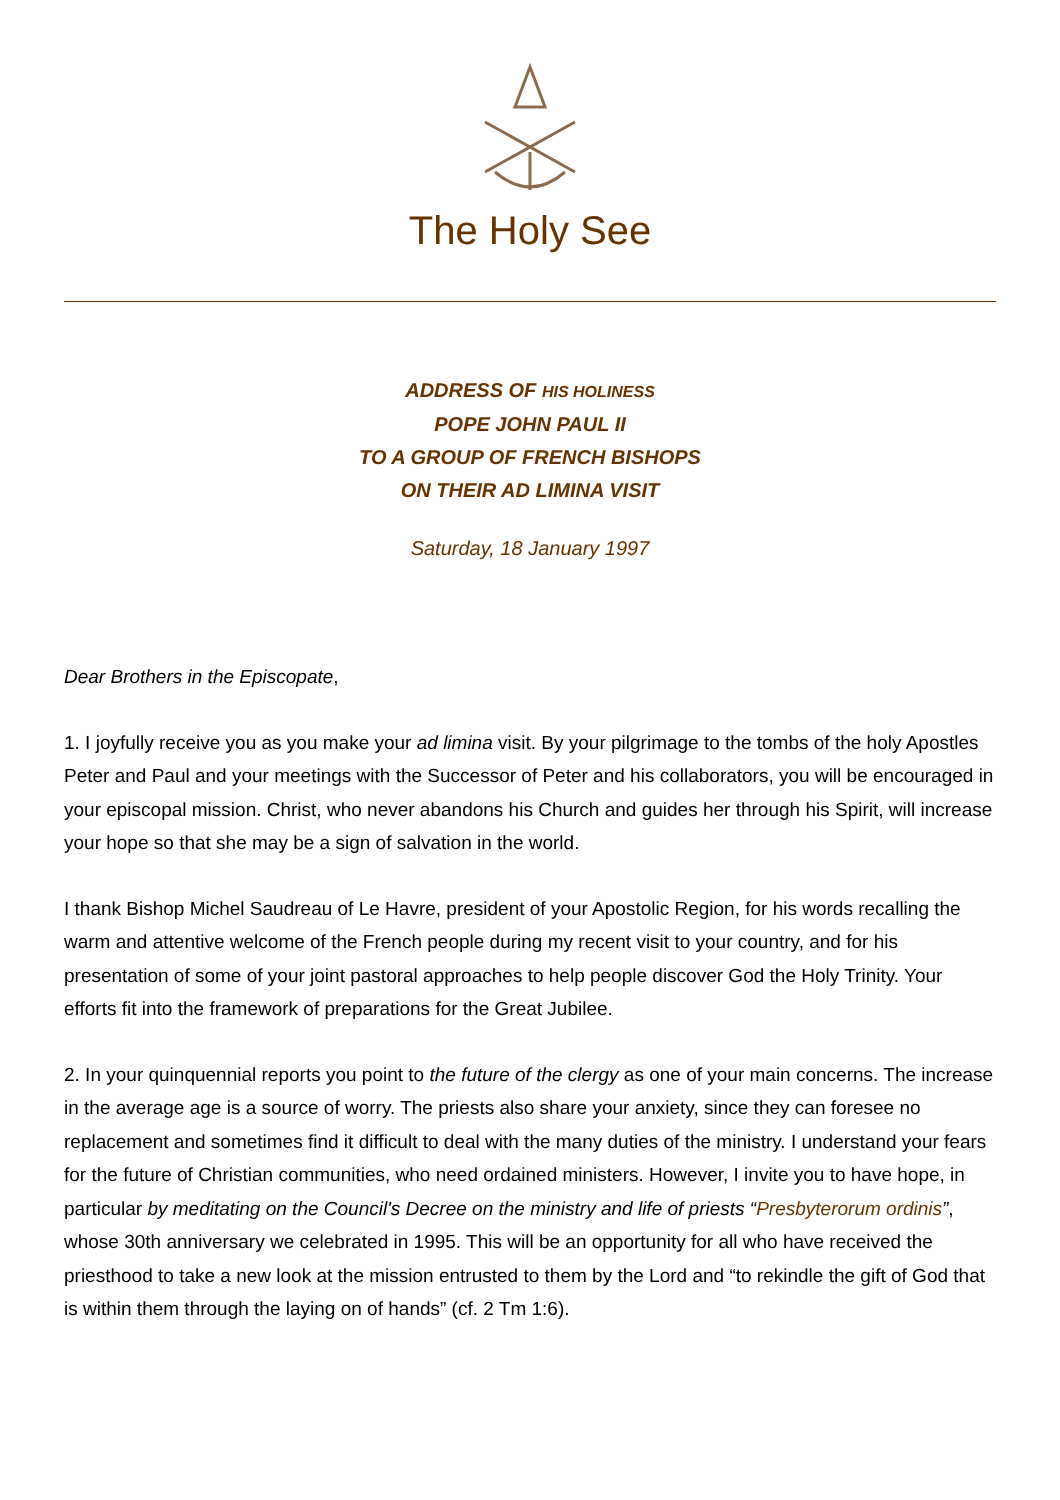The Holy See
ADDRESS OF HIS HOLINESS
POPE JOHN PAUL II
TO A GROUP OF FRENCH BISHOPS
ON THEIR AD LIMINA VISIT
Saturday, 18 January 1997
Dear Brothers in the Episcopate,
1. I joyfully receive you as you make your ad limina visit. By your pilgrimage to the tombs of the holy Apostles Peter and Paul and your meetings with the Successor of Peter and his collaborators, you will be encouraged in your episcopal mission. Christ, who never abandons his Church and guides her through his Spirit, will increase your hope so that she may be a sign of salvation in the world.
I thank Bishop Michel Saudreau of Le Havre, president of your Apostolic Region, for his words recalling the warm and attentive welcome of the French people during my recent visit to your country, and for his presentation of some of your joint pastoral approaches to help people discover God the Holy Trinity. Your efforts fit into the framework of preparations for the Great Jubilee.
2. In your quinquennial reports you point to the future of the clergy as one of your main concerns. The increase in the average age is a source of worry. The priests also share your anxiety, since they can foresee no replacement and sometimes find it difficult to deal with the many duties of the ministry. I understand your fears for the future of Christian communities, who need ordained ministers. However, I invite you to have hope, in particular by meditating on the Council's Decree on the ministry and life of priests “Presbyterorum ordinis”, whose 30th anniversary we celebrated in 1995. This will be an opportunity for all who have received the priesthood to take a new look at the mission entrusted to them by the Lord and “to rekindle the gift of God that is within them through the laying on of hands” (cf. 2 Tm 1:6).